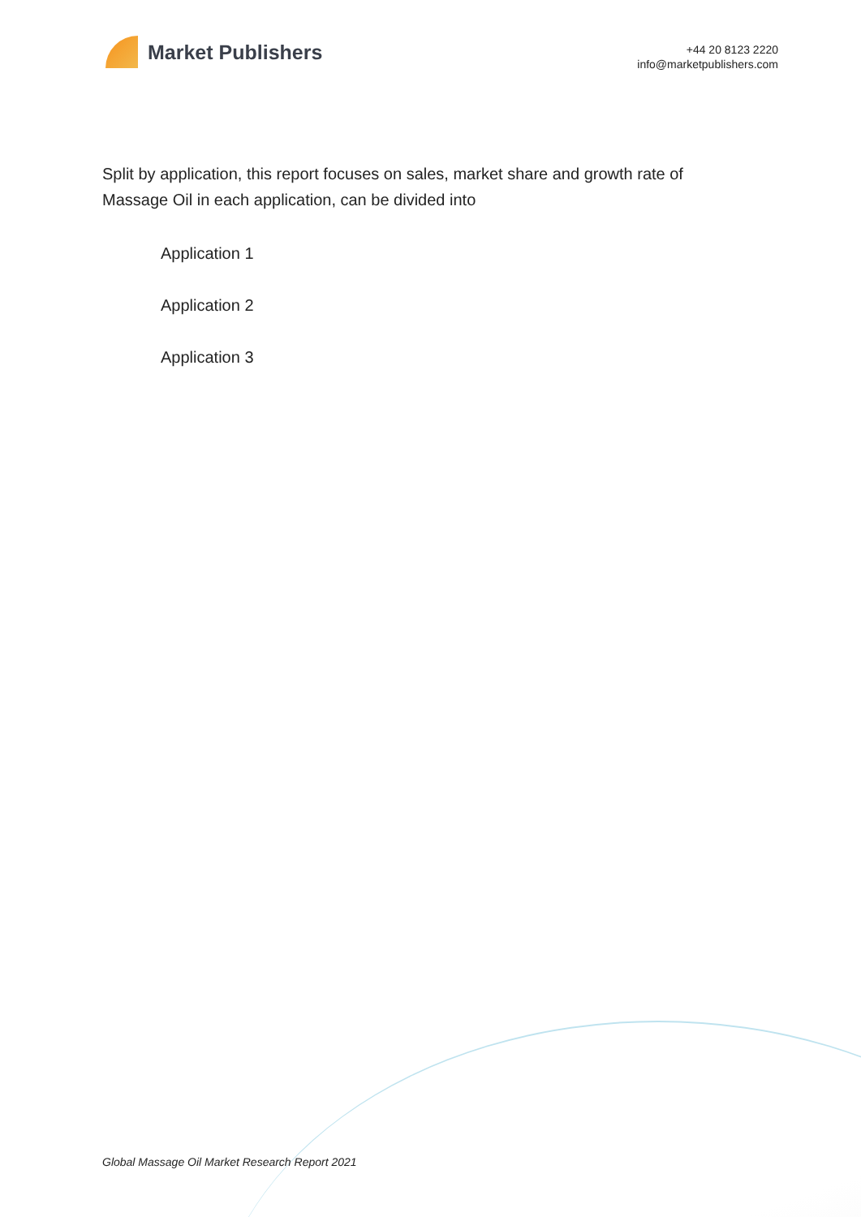Market Publishers
+44 20 8123 2220
info@marketpublishers.com
Split by application, this report focuses on sales, market share and growth rate of Massage Oil in each application, can be divided into
Application 1
Application 2
Application 3
Global Massage Oil Market Research Report 2021